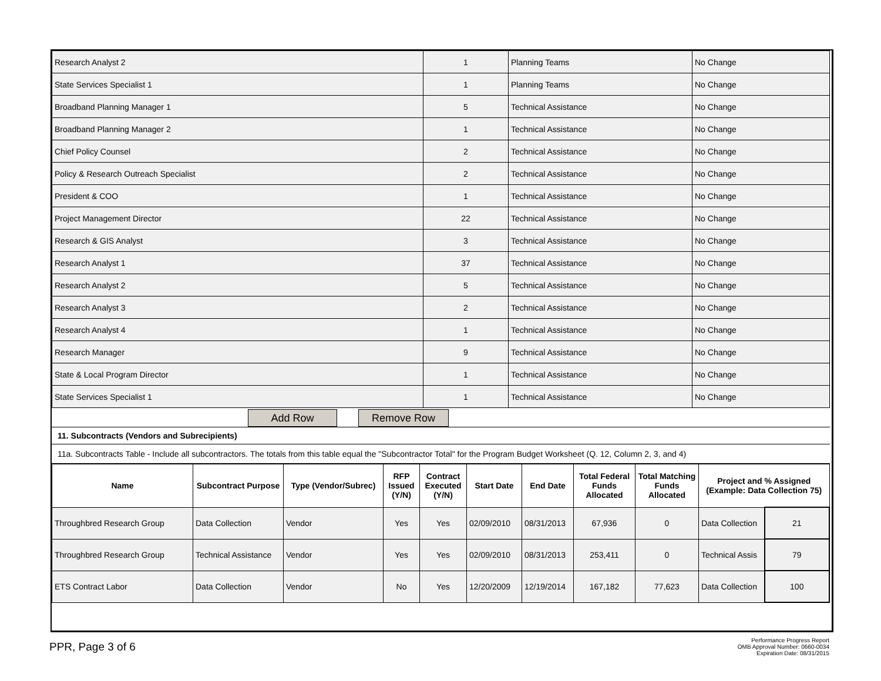| Research Analyst 2 | 1 | Planning Teams | No Change |
| State Services Specialist 1 | 1 | Planning Teams | No Change |
| Broadband Planning Manager 1 | 5 | Technical Assistance | No Change |
| Broadband Planning Manager 2 | 1 | Technical Assistance | No Change |
| Chief Policy Counsel | 2 | Technical Assistance | No Change |
| Policy & Research Outreach Specialist | 2 | Technical Assistance | No Change |
| President & COO | 1 | Technical Assistance | No Change |
| Project Management Director | 22 | Technical Assistance | No Change |
| Research & GIS Analyst | 3 | Technical Assistance | No Change |
| Research Analyst 1 | 37 | Technical Assistance | No Change |
| Research Analyst 2 | 5 | Technical Assistance | No Change |
| Research Analyst 3 | 2 | Technical Assistance | No Change |
| Research Analyst 4 | 1 | Technical Assistance | No Change |
| Research Manager | 9 | Technical Assistance | No Change |
| State & Local Program Director | 1 | Technical Assistance | No Change |
| State Services Specialist 1 | 1 | Technical Assistance | No Change |
Add Row Remove Row
11. Subcontracts (Vendors and Subrecipients)
11a. Subcontracts Table - Include all subcontractors. The totals from this table equal the "Subcontractor Total" for the Program Budget Worksheet (Q. 12, Column 2, 3, and 4)
| Name | Subcontract Purpose | Type (Vendor/Subrec) | RFP Issued (Y/N) | Contract Executed (Y/N) | Start Date | End Date | Total Federal Funds Allocated | Total Matching Funds Allocated | Project and % Assigned (Example: Data Collection 75) | |
| --- | --- | --- | --- | --- | --- | --- | --- | --- | --- | --- |
| Throughbred Research Group | Data Collection | Vendor | Yes | Yes | 02/09/2010 | 08/31/2013 | 67,936 | 0 | Data Collection | 21 |
| Throughbred Research Group | Technical Assistance | Vendor | Yes | Yes | 02/09/2010 | 08/31/2013 | 253,411 | 0 | Technical Assis | 79 |
| ETS Contract Labor | Data Collection | Vendor | No | Yes | 12/20/2009 | 12/19/2014 | 167,182 | 77,623 | Data Collection | 100 |
PPR, Page 3 of 6
Performance Progress Report
OMB Approval Number: 0660-0034
Expiration Date: 08/31/2015